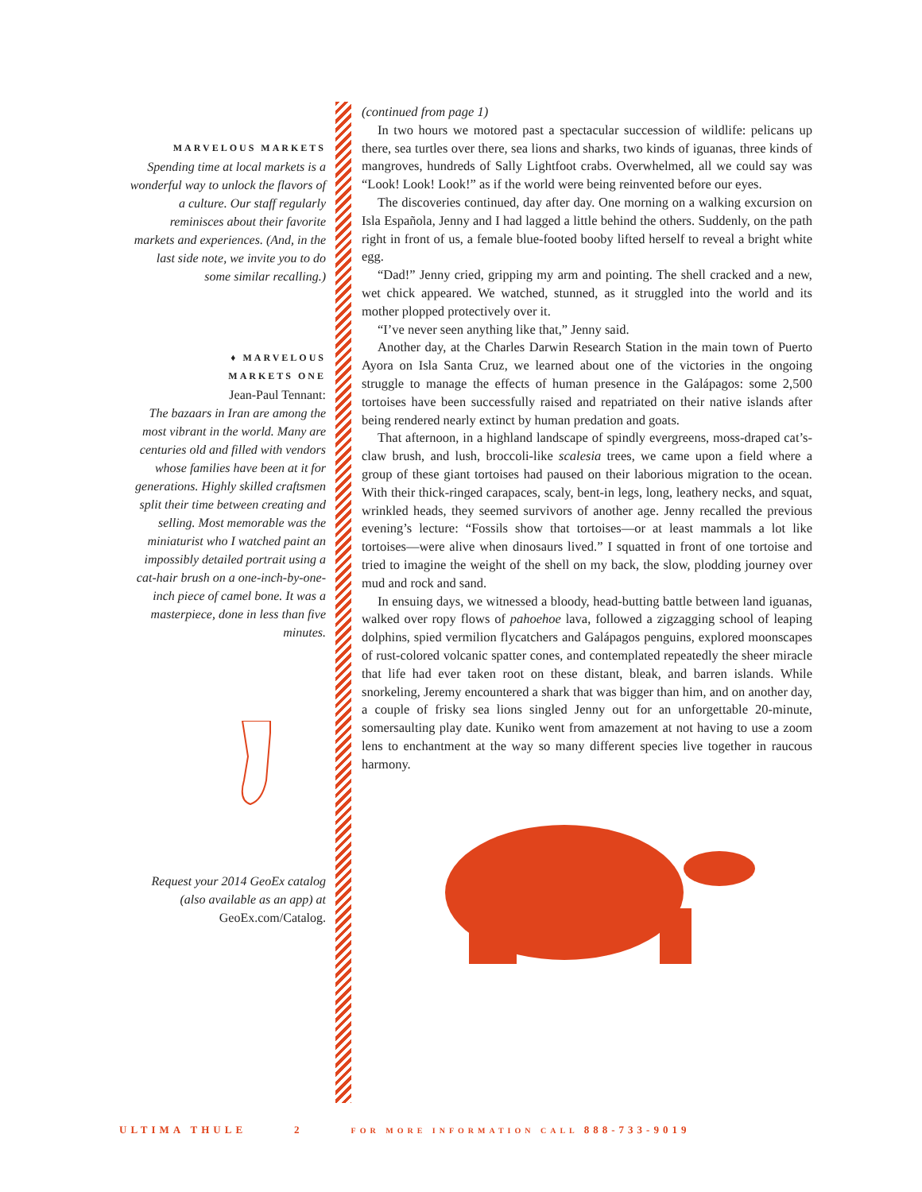MARVELOUS MARKETS
Spending time at local markets is a wonderful way to unlock the flavors of a culture. Our staff regularly reminisces about their favorite markets and experiences. (And, in the last side note, we invite you to do some similar recalling.)
♦ MARVELOUS
MARKETS ONE
Jean-Paul Tennant:
The bazaars in Iran are among the most vibrant in the world. Many are centuries old and filled with vendors whose families have been at it for generations. Highly skilled craftsmen split their time between creating and selling. Most memorable was the miniaturist who I watched paint an impossibly detailed portrait using a cat-hair brush on a one-inch-by-one-inch piece of camel bone. It was a masterpiece, done in less than five minutes.
Request your 2014 GeoEx catalog (also available as an app) at
GeoEx.com/Catalog.
(continued from page 1)
In two hours we motored past a spectacular succession of wildlife: pelicans up there, sea turtles over there, sea lions and sharks, two kinds of iguanas, three kinds of mangroves, hundreds of Sally Lightfoot crabs. Overwhelmed, all we could say was “Look! Look! Look!” as if the world were being reinvented before our eyes.
The discoveries continued, day after day. One morning on a walking excursion on Isla Española, Jenny and I had lagged a little behind the others. Suddenly, on the path right in front of us, a female blue-footed booby lifted herself to reveal a bright white egg.
“Dad!” Jenny cried, gripping my arm and pointing. The shell cracked and a new, wet chick appeared. We watched, stunned, as it struggled into the world and its mother plopped protectively over it.
“I’ve never seen anything like that,” Jenny said.
Another day, at the Charles Darwin Research Station in the main town of Puerto Ayora on Isla Santa Cruz, we learned about one of the victories in the ongoing struggle to manage the effects of human presence in the Galápagos: some 2,500 tortoises have been successfully raised and repatriated on their native islands after being rendered nearly extinct by human predation and goats.
That afternoon, in a highland landscape of spindly evergreens, moss-draped cat’s-claw brush, and lush, broccoli-like scalesia trees, we came upon a field where a group of these giant tortoises had paused on their laborious migration to the ocean. With their thick-ringed carapaces, scaly, bent-in legs, long, leathery necks, and squat, wrinkled heads, they seemed survivors of another age. Jenny recalled the previous evening’s lecture: “Fossils show that tortoises—or at least mammals a lot like tortoises—were alive when dinosaurs lived.” I squatted in front of one tortoise and tried to imagine the weight of the shell on my back, the slow, plodding journey over mud and rock and sand.
In ensuing days, we witnessed a bloody, head-butting battle between land iguanas, walked over ropy flows of pahoehoe lava, followed a zigzagging school of leaping dolphins, spied vermilion flycatchers and Galápagos penguins, explored moonscapes of rust-colored volcanic spatter cones, and contemplated repeatedly the sheer miracle that life had ever taken root on these distant, bleak, and barren islands. While snorkeling, Jeremy encountered a shark that was bigger than him, and on another day, a couple of frisky sea lions singled Jenny out for an unforgettable 20-minute, somersaulting play date. Kuniko went from amazement at not having to use a zoom lens to enchantment at the way so many different species live together in raucous harmony.
ULTIMA THULE 2 FOR MORE INFORMATION CALL 888-733-9019